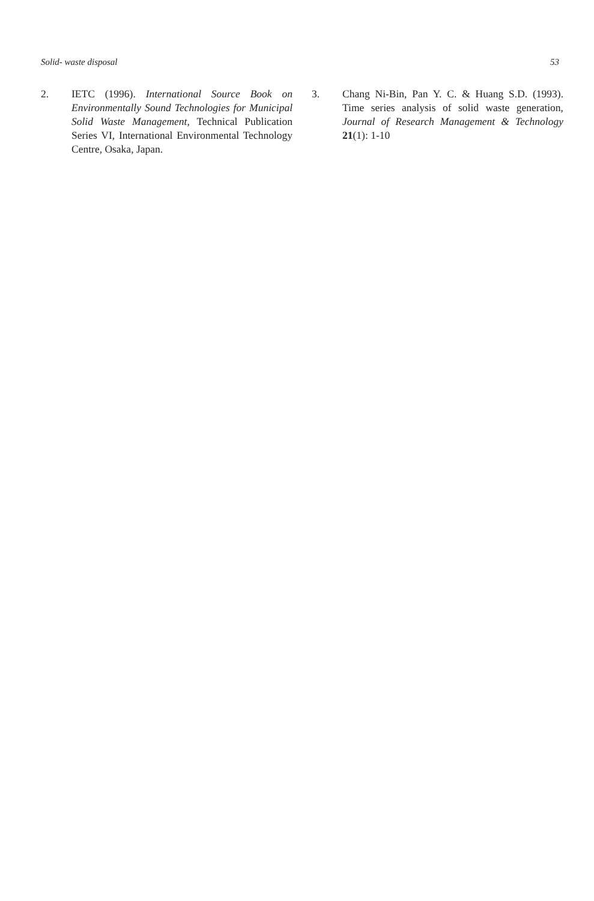Solid- waste disposal 53
2. IETC (1996). International Source Book on Environmentally Sound Technologies for Municipal Solid Waste Management, Technical Publication Series VI, International Environmental Technology Centre, Osaka, Japan.
3. Chang Ni-Bin, Pan Y. C. & Huang S.D. (1993). Time series analysis of solid waste generation, Journal of Research Management & Technology 21(1): 1-10